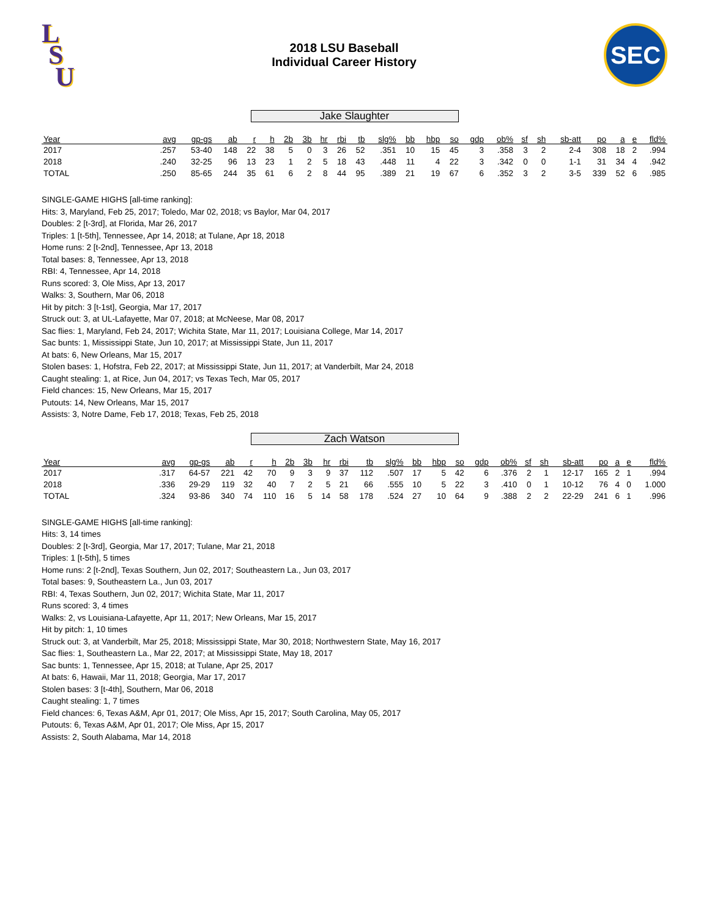L
S
U
2018 LSU Baseball
Individual Career History
SEC
Jake Slaughter
| Year | avg | gp-gs | ab | r | h | 2b | 3b | hr | rbi | tb | slg% | bb | hbp | so | gdp | ob% | sf | sh | sb-att | po | a | e | fld% |
| --- | --- | --- | --- | --- | --- | --- | --- | --- | --- | --- | --- | --- | --- | --- | --- | --- | --- | --- | --- | --- | --- | --- | --- |
| 2017 | .257 | 53-40 | 148 | 22 | 38 | 5 | 0 | 3 | 26 | 52 | .351 | 10 | 15 | 45 | 3 | .358 | 3 | 2 | 2-4 | 308 | 18 | 2 | .994 |
| 2018 | .240 | 32-25 | 96 | 13 | 23 | 1 | 2 | 5 | 18 | 43 | .448 | 11 | 4 | 22 | 3 | .342 | 0 | 0 | 1-1 | 31 | 34 | 4 | .942 |
| TOTAL | .250 | 85-65 | 244 | 35 | 61 | 6 | 2 | 8 | 44 | 95 | .389 | 21 | 19 | 67 | 6 | .352 | 3 | 2 | 3-5 | 339 | 52 | 6 | .985 |
SINGLE-GAME HIGHS [all-time ranking]:
Hits: 3, Maryland, Feb 25, 2017; Toledo, Mar 02, 2018; vs Baylor, Mar 04, 2017
Doubles: 2 [t-3rd], at Florida, Mar 26, 2017
Triples: 1 [t-5th], Tennessee, Apr 14, 2018; at Tulane, Apr 18, 2018
Home runs: 2 [t-2nd], Tennessee, Apr 13, 2018
Total bases: 8, Tennessee, Apr 13, 2018
RBI: 4, Tennessee, Apr 14, 2018
Runs scored: 3, Ole Miss, Apr 13, 2017
Walks: 3, Southern, Mar 06, 2018
Hit by pitch: 3 [t-1st], Georgia, Mar 17, 2017
Struck out: 3, at UL-Lafayette, Mar 07, 2018; at McNeese, Mar 08, 2017
Sac flies: 1, Maryland, Feb 24, 2017; Wichita State, Mar 11, 2017; Louisiana College, Mar 14, 2017
Sac bunts: 1, Mississippi State, Jun 10, 2017; at Mississippi State, Jun 11, 2017
At bats: 6, New Orleans, Mar 15, 2017
Stolen bases: 1, Hofstra, Feb 22, 2017; at Mississippi State, Jun 11, 2017; at Vanderbilt, Mar 24, 2018
Caught stealing: 1, at Rice, Jun 04, 2017; vs Texas Tech, Mar 05, 2017
Field chances: 15, New Orleans, Mar 15, 2017
Putouts: 14, New Orleans, Mar 15, 2017
Assists: 3, Notre Dame, Feb 17, 2018; Texas, Feb 25, 2018
Zach Watson
| Year | avg | gp-gs | ab | r | h | 2b | 3b | hr | rbi | tb | slg% | bb | hbp | so | gdp | ob% | sf | sh | sb-att | po | a | e | fld% |
| --- | --- | --- | --- | --- | --- | --- | --- | --- | --- | --- | --- | --- | --- | --- | --- | --- | --- | --- | --- | --- | --- | --- | --- |
| 2017 | .317 | 64-57 | 221 | 42 | 70 | 9 | 3 | 9 | 37 | 112 | .507 | 17 | 5 | 42 | 6 | .376 | 2 | 1 | 12-17 | 165 | 2 | 1 | .994 |
| 2018 | .336 | 29-29 | 119 | 32 | 40 | 7 | 2 | 5 | 21 | 66 | .555 | 10 | 5 | 22 | 3 | .410 | 0 | 1 | 10-12 | 76 | 4 | 0 | 1.000 |
| TOTAL | .324 | 93-86 | 340 | 74 | 110 | 16 | 5 | 14 | 58 | 178 | .524 | 27 | 10 | 64 | 9 | .388 | 2 | 2 | 22-29 | 241 | 6 | 1 | .996 |
SINGLE-GAME HIGHS [all-time ranking]:
Hits: 3, 14 times
Doubles: 2 [t-3rd], Georgia, Mar 17, 2017; Tulane, Mar 21, 2018
Triples: 1 [t-5th], 5 times
Home runs: 2 [t-2nd], Texas Southern, Jun 02, 2017; Southeastern La., Jun 03, 2017
Total bases: 9, Southeastern La., Jun 03, 2017
RBI: 4, Texas Southern, Jun 02, 2017; Wichita State, Mar 11, 2017
Runs scored: 3, 4 times
Walks: 2, vs Louisiana-Lafayette, Apr 11, 2017; New Orleans, Mar 15, 2017
Hit by pitch: 1, 10 times
Struck out: 3, at Vanderbilt, Mar 25, 2018; Mississippi State, Mar 30, 2018; Northwestern State, May 16, 2017
Sac flies: 1, Southeastern La., Mar 22, 2017; at Mississippi State, May 18, 2017
Sac bunts: 1, Tennessee, Apr 15, 2018; at Tulane, Apr 25, 2017
At bats: 6, Hawaii, Mar 11, 2018; Georgia, Mar 17, 2017
Stolen bases: 3 [t-4th], Southern, Mar 06, 2018
Caught stealing: 1, 7 times
Field chances: 6, Texas A&M, Apr 01, 2017; Ole Miss, Apr 15, 2017; South Carolina, May 05, 2017
Putouts: 6, Texas A&M, Apr 01, 2017; Ole Miss, Apr 15, 2017
Assists: 2, South Alabama, Mar 14, 2018